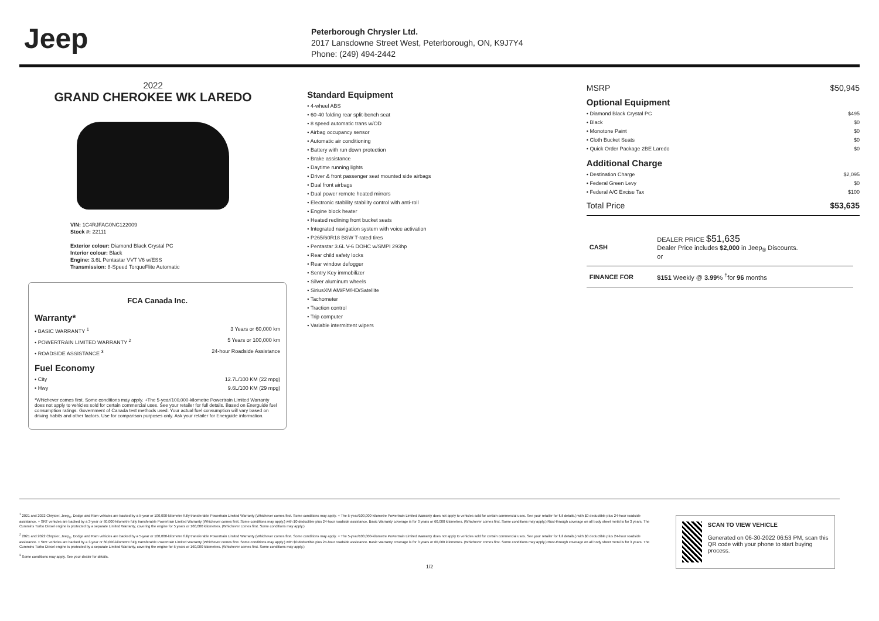Jeep
Peterborough Chrysler Ltd.
2017 Lansdowne Street West, Peterborough, ON, K9J7Y4
Phone: (249) 494-2442
2022
GRAND CHEROKEE WK LAREDO
VIN: 1C4RJFAG0NC122009
Stock #: 22111
Exterior colour: Diamond Black Crystal PC
Interior colour: Black
Engine: 3.6L Pentastar VVT V6 w/ESS
Transmission: 8-Speed TorqueFlite Automatic
FCA Canada Inc.
Warranty*
• BASIC WARRANTY <sup>1</sup> 3 Years or 60,000 km
• POWERTRAIN LIMITED WARRANTY <sup>2</sup> 5 Years or 100,000 km
• ROADSIDE ASSISTANCE <sup>3</sup> 24-hour Roadside Assistance
Fuel Economy
• City 12.7L/100 KM (22 mpg)
• Hwy 9.6L/100 KM (29 mpg)
*Whichever comes first. Some conditions may apply. +The 5-year/100,000-kilometre Powertrain Limited Warranty does not apply to vehicles sold for certain commercial uses. See your retailer for full details. Based on Energuide fuel consumption ratings. Government of Canada test methods used. Your actual fuel consumption will vary based on driving habits and other factors. Use for comparison purposes only. Ask your retailer for Energuide information.
Standard Equipment
• 4-wheel ABS
• 60-40 folding rear split-bench seat
• 8 speed automatic trans w/OD
• Airbag occupancy sensor
• Automatic air conditioning
• Battery with run down protection
• Brake assistance
• Daytime running lights
• Driver & front passenger seat mounted side airbags
• Dual front airbags
• Dual power remote heated mirrors
• Electronic stability stability control with anti-roll
• Engine block heater
• Heated reclining front bucket seats
• Integrated navigation system with voice activation
• P265/60R18 BSW T-rated tires
• Pentastar 3.6L V-6 DOHC w/SMPI 293hp
• Rear child safety locks
• Rear window defogger
• Sentry Key immobilizer
• Silver aluminum wheels
• SiriusXM AM/FM/HD/Satellite
• Tachometer
• Traction control
• Trip computer
• Variable intermittent wipers
MSRP $50,945
Optional Equipment
• Diamond Black Crystal PC $495
• Black $0
• Monotone Paint $0
• Cloth Bucket Seats $0
• Quick Order Package 2BE Laredo $0
Additional Charge
• Destination Charge $2,095
• Federal Green Levy $0
• Federal A/C Excise Tax $100
Total Price $53,635
| CASH | DEALER PRICE $51,635 Dealer Price includes $2,000 in Jeep<sub>®</sub> Discounts. or |
| FINANCE FOR | $151 Weekly @ 3.99 % <sup>†</sup>for 96 months |
<sup>1</sup> 2021 and 2022 Chrysler, Jeep<sub>®</sub>, Dodge and Ram vehicles are backed by a 5-year or 100,000-kilometre fully transferable Powertrain Limited Warranty (Whichever comes first. Some conditions may apply. + The 5-year/100,000-kilometre Powertrain Limited Warranty does not apply to vehicles sold for certain commercial uses. See your retailer for full details.) with $0 deductible plus 24-hour roadside assistance. + SRT vehicles are backed by a 3-year or 60,000-kilometre fully transferable Powertrain Limited Warranty (Whichever comes first. Some conditions may apply.) with $0 deductible plus 24-hour roadside assistance. Basic Warranty coverage is for 3 years or 60,000 kilometres. (Whichever comes first. Some conditions may apply.) Rust-through coverage on all body sheet metal is for 3 years. The Cummins Turbo Diesel engine is protected by a separate Limited Warranty, covering the engine for 5 years or 160,000 kilometres. (Whichever comes first. Some conditions may apply.)
<sup>2</sup> 2021 and 2022 Chrysler, Jeep<sub>®</sub>, Dodge and Ram vehicles are backed by a 5-year or 100,000-kilometre fully transferable Powertrain Limited Warranty (Whichever comes first. Some conditions may apply. + The 5-year/100,000-kilometre Powertrain Limited Warranty does not apply to vehicles sold for certain commercial uses. See your retailer for full details.) with $0 deductible plus 24-hour roadside assistance. + SRT vehicles are backed by a 3-year or 60,000-kilometre fully transferable Powertrain Limited Warranty (Whichever comes first. Some conditions may apply.) with $0 deductible plus 24-hour roadside assistance. Basic Warranty coverage is for 3 years or 60,000 kilometres. (Whichever comes first. Some conditions may apply.) Rust-through coverage on all body sheet metal is for 3 years. The Cummins Turbo Diesel engine is protected by a separate Limited Warranty, covering the engine for 5 years or 160,000 kilometres. (Whichever comes first. Some conditions may apply.)
<sup>3</sup> Some conditions may apply. See your dealer for details.
1/2
SCAN TO VIEW VEHICLE
Generated on 06-30-2022 06:53 PM, scan this QR code with your phone to start buying process.